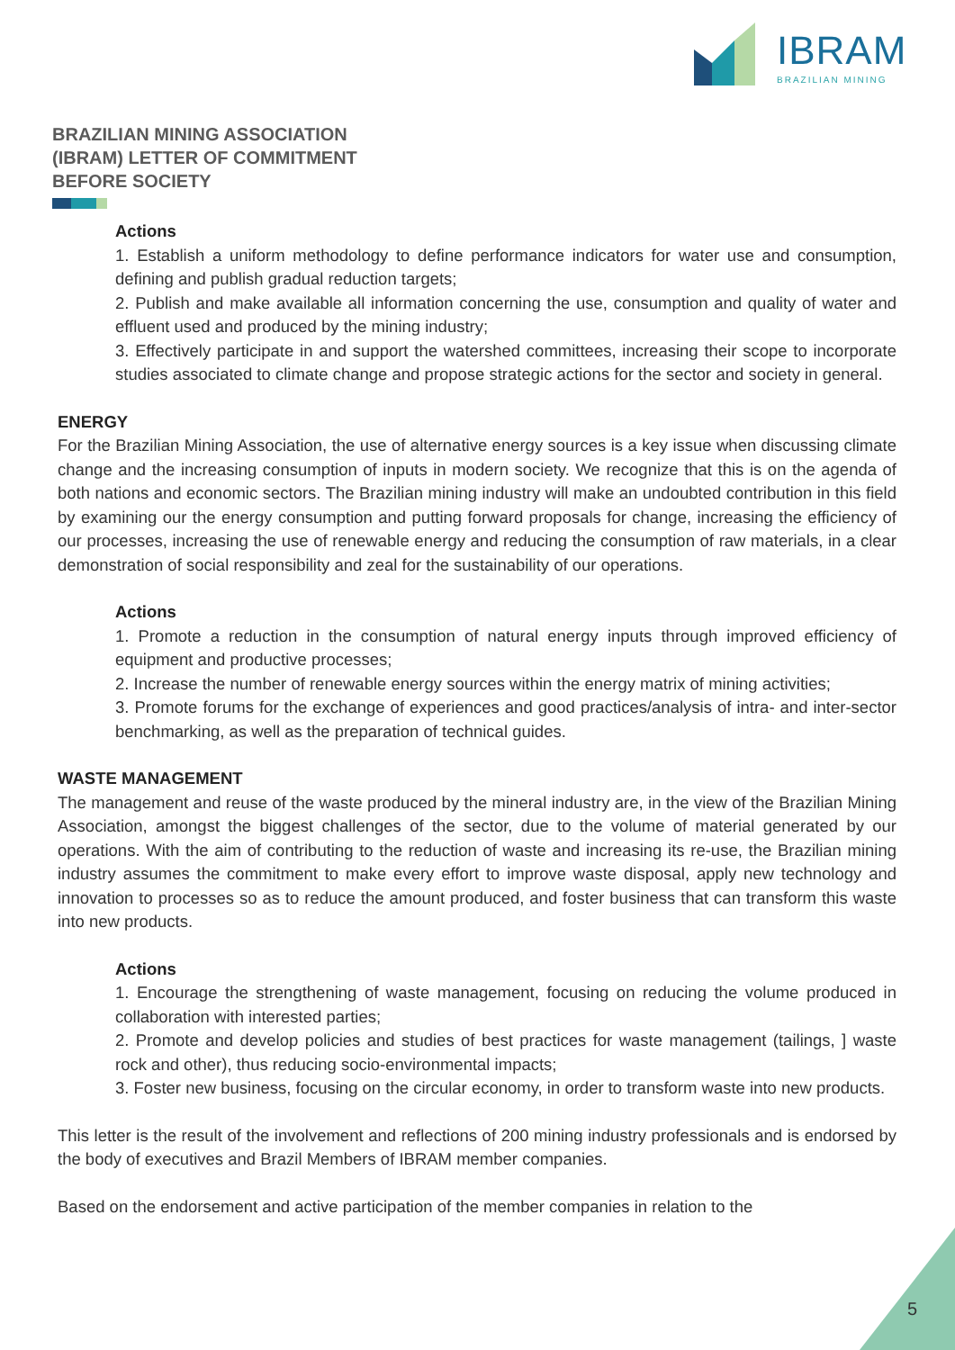IBRAM
BRAZILIAN MINING
BRAZILIAN MINING ASSOCIATION
(IBRAM) LETTER OF COMMITMENT
BEFORE SOCIETY
Actions
1. Establish a uniform methodology to define performance indicators for water use and consumption, defining and publish gradual reduction targets;
2. Publish and make available all information concerning the use, consumption and quality of water and effluent used and produced by the mining industry;
3. Effectively participate in and support the watershed committees, increasing their scope to incorporate studies associated to climate change and propose strategic actions for the sector and society in general.
ENERGY
For the Brazilian Mining Association, the use of alternative energy sources is a key issue when discussing climate change and the increasing consumption of inputs in modern society. We recognize that this is on the agenda of both nations and economic sectors. The Brazilian mining industry will make an undoubted contribution in this field by examining our the energy consumption and putting forward proposals for change, increasing the efficiency of our processes, increasing the use of renewable energy and reducing the consumption of raw materials, in a clear demonstration of social responsibility and zeal for the sustainability of our operations.
Actions
1. Promote a reduction in the consumption of natural energy inputs through improved efficiency of equipment and productive processes;
2. Increase the number of renewable energy sources within the energy matrix of mining activities;
3. Promote forums for the exchange of experiences and good practices/analysis of intra- and inter-sector benchmarking, as well as the preparation of technical guides.
WASTE MANAGEMENT
The management and reuse of the waste produced by the mineral industry are, in the view of the Brazilian Mining Association, amongst the biggest challenges of the sector, due to the volume of material generated by our operations. With the aim of contributing to the reduction of waste and increasing its re-use, the Brazilian mining industry assumes the commitment to make every effort to improve waste disposal, apply new technology and innovation to processes so as to reduce the amount produced, and foster business that can transform this waste into new products.
Actions
1. Encourage the strengthening of waste management, focusing on reducing the volume produced in collaboration with interested parties;
2. Promote and develop policies and studies of best practices for waste management (tailings, ] waste rock and other), thus reducing socio-environmental impacts;
3. Foster new business, focusing on the circular economy, in order to transform waste into new products.
This letter is the result of the involvement and reflections of 200 mining industry professionals and is endorsed by the body of executives and Brazil Members of IBRAM member companies.
Based on the endorsement and active participation of the member companies in relation to the
5